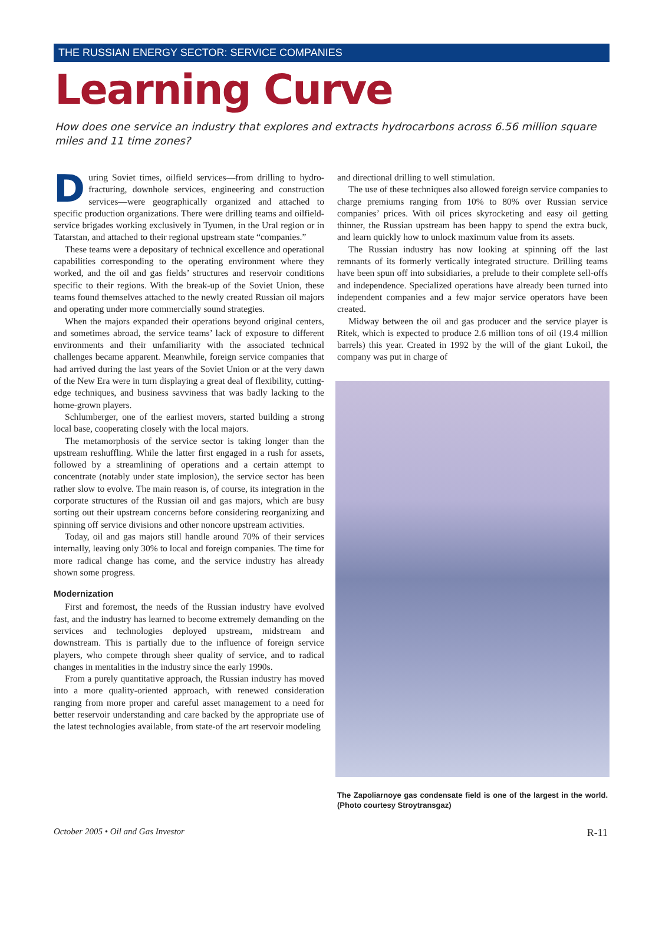THE RUSSIAN ENERGY SECTOR: SERVICE COMPANIES
Learning Curve
How does one service an industry that explores and extracts hydrocarbons across 6.56 million square miles and 11 time zones?
During Soviet times, oilfield services—from drilling to hydro-fracturing, downhole services, engineering and construction services—were geographically organized and attached to specific production organizations. There were drilling teams and oilfield-service brigades working exclusively in Tyumen, in the Ural region or in Tatarstan, and attached to their regional upstream state “companies.”
These teams were a depositary of technical excellence and operational capabilities corresponding to the operating environment where they worked, and the oil and gas fields’ structures and reservoir conditions specific to their regions. With the break-up of the Soviet Union, these teams found themselves attached to the newly created Russian oil majors and operating under more commercially sound strategies.
When the majors expanded their operations beyond original centers, and sometimes abroad, the service teams’ lack of exposure to different environments and their unfamiliarity with the associated technical challenges became apparent. Meanwhile, foreign service companies that had arrived during the last years of the Soviet Union or at the very dawn of the New Era were in turn displaying a great deal of flexibility, cutting-edge techniques, and business savviness that was badly lacking to the home-grown players.
Schlumberger, one of the earliest movers, started building a strong local base, cooperating closely with the local majors.
The metamorphosis of the service sector is taking longer than the upstream reshuffling. While the latter first engaged in a rush for assets, followed by a streamlining of operations and a certain attempt to concentrate (notably under state implosion), the service sector has been rather slow to evolve. The main reason is, of course, its integration in the corporate structures of the Russian oil and gas majors, which are busy sorting out their upstream concerns before considering reorganizing and spinning off service divisions and other noncore upstream activities.
Today, oil and gas majors still handle around 70% of their services internally, leaving only 30% to local and foreign companies. The time for more radical change has come, and the service industry has already shown some progress.
Modernization
First and foremost, the needs of the Russian industry have evolved fast, and the industry has learned to become extremely demanding on the services and technologies deployed upstream, midstream and downstream. This is partially due to the influence of foreign service players, who compete through sheer quality of service, and to radical changes in mentalities in the industry since the early 1990s.
From a purely quantitative approach, the Russian industry has moved into a more quality-oriented approach, with renewed consideration ranging from more proper and careful asset management to a need for better reservoir understanding and care backed by the appropriate use of the latest technologies available, from state-of the art reservoir modeling
and directional drilling to well stimulation.
The use of these techniques also allowed foreign service companies to charge premiums ranging from 10% to 80% over Russian service companies’ prices. With oil prices skyrocketing and easy oil getting thinner, the Russian upstream has been happy to spend the extra buck, and learn quickly how to unlock maximum value from its assets.
The Russian industry has now looking at spinning off the last remnants of its formerly vertically integrated structure. Drilling teams have been spun off into subsidiaries, a prelude to their complete sell-offs and independence. Specialized operations have already been turned into independent companies and a few major service operators have been created.
Midway between the oil and gas producer and the service player is Ritek, which is expected to produce 2.6 million tons of oil (19.4 million barrels) this year. Created in 1992 by the will of the giant Lukoil, the company was put in charge of
The Zapoliarnoye gas condensate field is one of the largest in the world. (Photo courtesy Stroytransgaz)
October 2005 • Oil and Gas Investor R-11